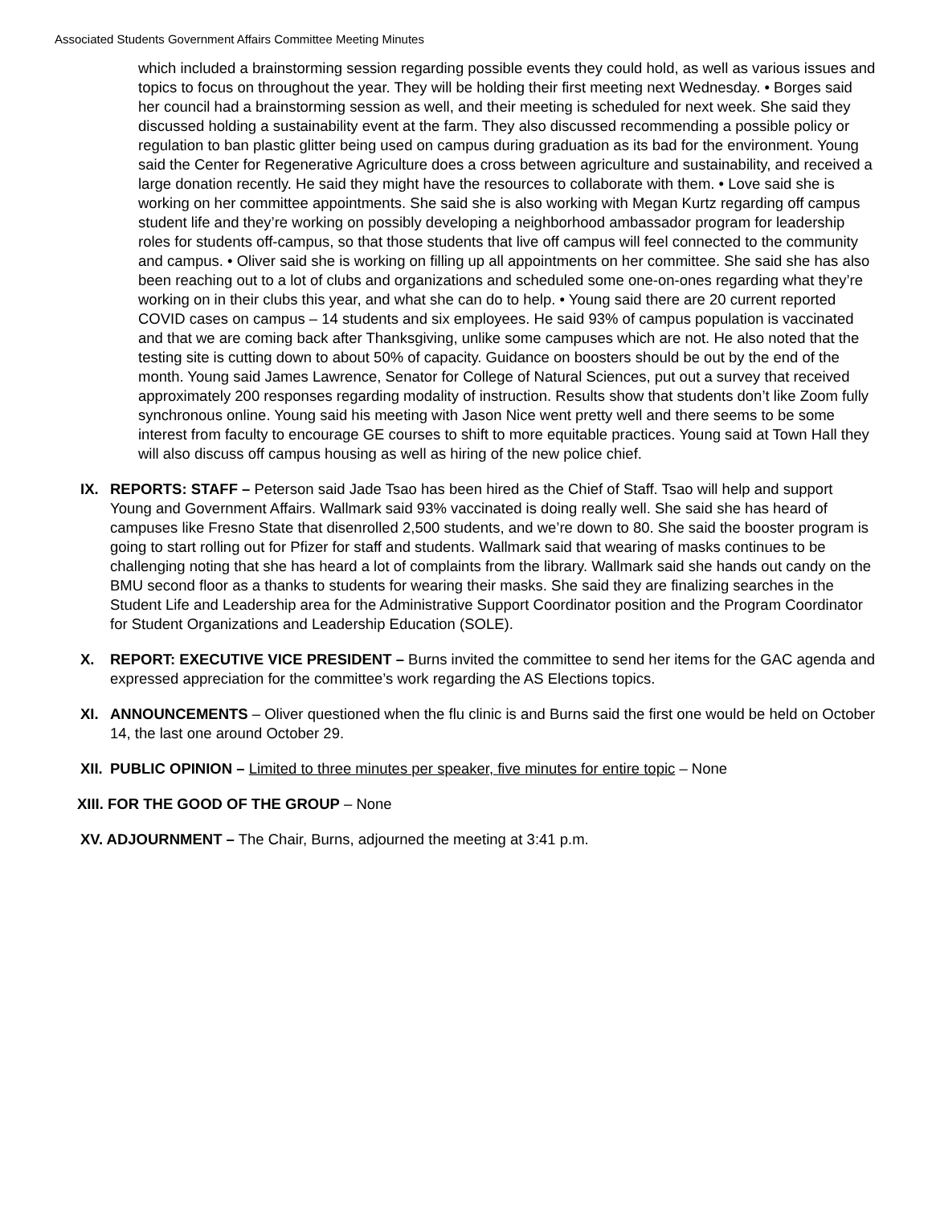Associated Students Government Affairs Committee Meeting Minutes
which included a brainstorming session regarding possible events they could hold, as well as various issues and topics to focus on throughout the year. They will be holding their first meeting next Wednesday. • Borges said her council had a brainstorming session as well, and their meeting is scheduled for next week. She said they discussed holding a sustainability event at the farm. They also discussed recommending a possible policy or regulation to ban plastic glitter being used on campus during graduation as its bad for the environment. Young said the Center for Regenerative Agriculture does a cross between agriculture and sustainability, and received a large donation recently. He said they might have the resources to collaborate with them. • Love said she is working on her committee appointments. She said she is also working with Megan Kurtz regarding off campus student life and they’re working on possibly developing a neighborhood ambassador program for leadership roles for students off-campus, so that those students that live off campus will feel connected to the community and campus. • Oliver said she is working on filling up all appointments on her committee. She said she has also been reaching out to a lot of clubs and organizations and scheduled some one-on-ones regarding what they’re working on in their clubs this year, and what she can do to help. • Young said there are 20 current reported COVID cases on campus – 14 students and six employees. He said 93% of campus population is vaccinated and that we are coming back after Thanksgiving, unlike some campuses which are not. He also noted that the testing site is cutting down to about 50% of capacity. Guidance on boosters should be out by the end of the month. Young said James Lawrence, Senator for College of Natural Sciences, put out a survey that received approximately 200 responses regarding modality of instruction. Results show that students don’t like Zoom fully synchronous online. Young said his meeting with Jason Nice went pretty well and there seems to be some interest from faculty to encourage GE courses to shift to more equitable practices. Young said at Town Hall they will also discuss off campus housing as well as hiring of the new police chief.
IX. REPORTS: STAFF – Peterson said Jade Tsao has been hired as the Chief of Staff. Tsao will help and support Young and Government Affairs. Wallmark said 93% vaccinated is doing really well. She said she has heard of campuses like Fresno State that disenrolled 2,500 students, and we’re down to 80. She said the booster program is going to start rolling out for Pfizer for staff and students. Wallmark said that wearing of masks continues to be challenging noting that she has heard a lot of complaints from the library. Wallmark said she hands out candy on the BMU second floor as a thanks to students for wearing their masks. She said they are finalizing searches in the Student Life and Leadership area for the Administrative Support Coordinator position and the Program Coordinator for Student Organizations and Leadership Education (SOLE).
X. REPORT: EXECUTIVE VICE PRESIDENT – Burns invited the committee to send her items for the GAC agenda and expressed appreciation for the committee’s work regarding the AS Elections topics.
XI. ANNOUNCEMENTS – Oliver questioned when the flu clinic is and Burns said the first one would be held on October 14, the last one around October 29.
XII.
PUBLIC OPINION – Limited to three minutes per speaker, five minutes for entire topic – None
XIII. FOR THE GOOD OF THE GROUP – None
XV. ADJOURNMENT – The Chair, Burns, adjourned the meeting at 3:41 p.m.